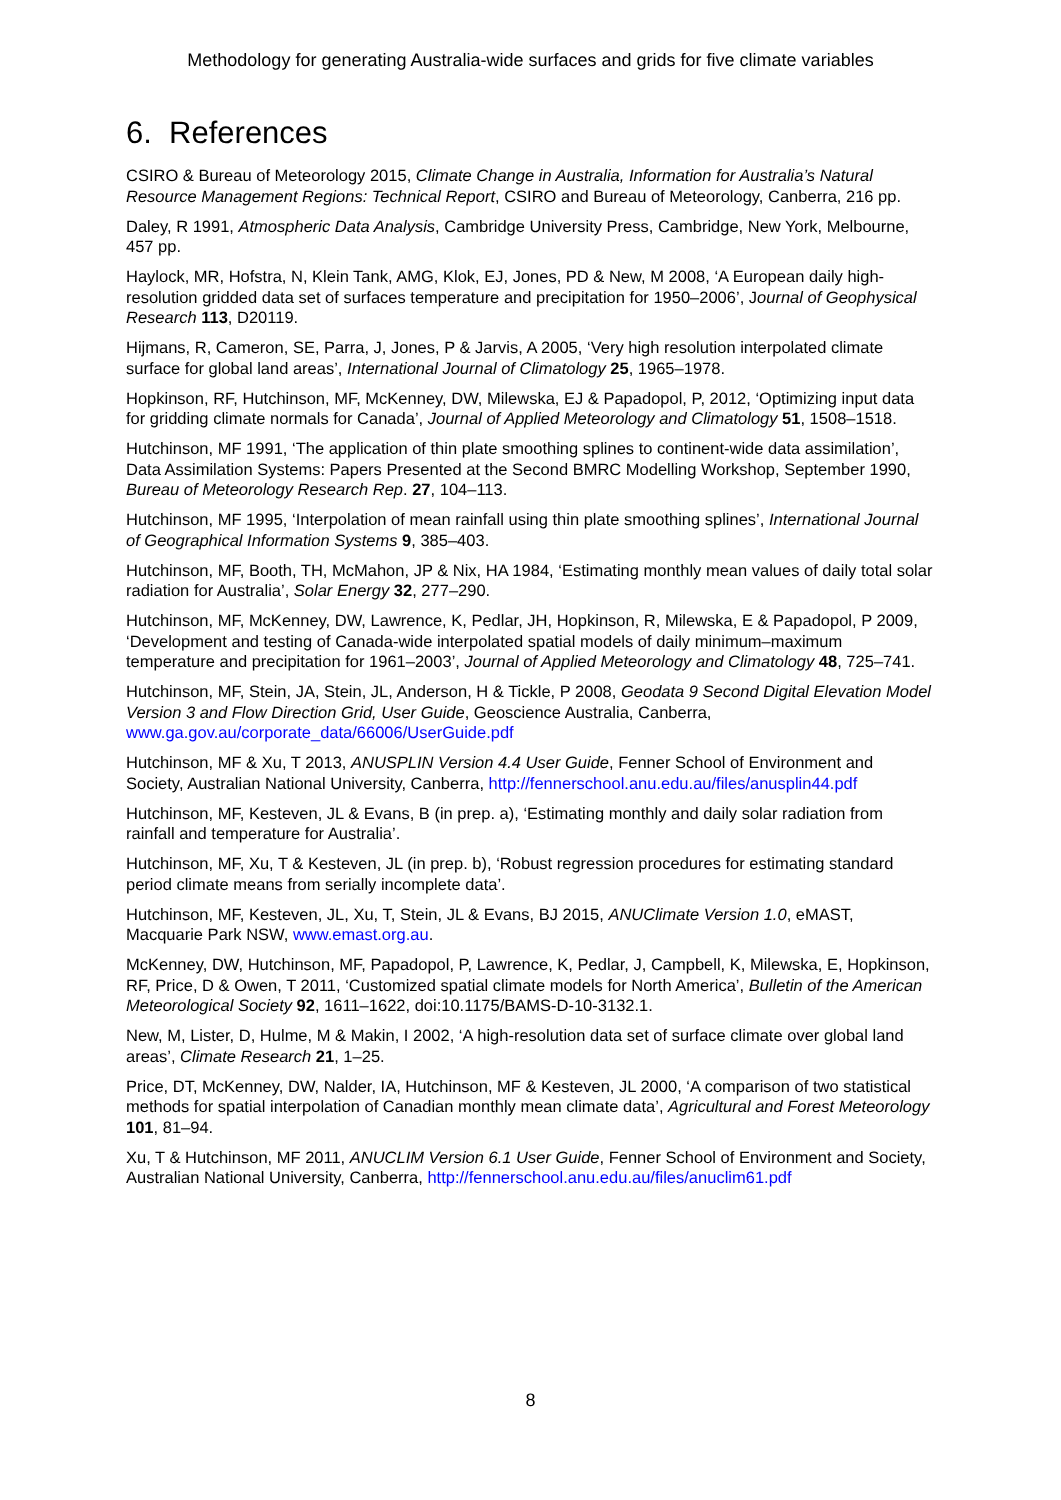Methodology for generating Australia-wide surfaces and grids for five climate variables
6. References
CSIRO & Bureau of Meteorology 2015, Climate Change in Australia, Information for Australia’s Natural Resource Management Regions: Technical Report, CSIRO and Bureau of Meteorology, Canberra, 216 pp.
Daley, R 1991, Atmospheric Data Analysis, Cambridge University Press, Cambridge, New York, Melbourne, 457 pp.
Haylock, MR, Hofstra, N, Klein Tank, AMG, Klok, EJ, Jones, PD & New, M 2008, ‘A European daily high-resolution gridded data set of surfaces temperature and precipitation for 1950–2006’, Journal of Geophysical Research 113, D20119.
Hijmans, R, Cameron, SE, Parra, J, Jones, P & Jarvis, A 2005, ‘Very high resolution interpolated climate surface for global land areas’, International Journal of Climatology 25, 1965–1978.
Hopkinson, RF, Hutchinson, MF, McKenney, DW, Milewska, EJ & Papadopol, P, 2012, ‘Optimizing input data for gridding climate normals for Canada’, Journal of Applied Meteorology and Climatology 51, 1508–1518.
Hutchinson, MF 1991, ‘The application of thin plate smoothing splines to continent-wide data assimilation’, Data Assimilation Systems: Papers Presented at the Second BMRC Modelling Workshop, September 1990, Bureau of Meteorology Research Rep. 27, 104–113.
Hutchinson, MF 1995, ‘Interpolation of mean rainfall using thin plate smoothing splines’, International Journal of Geographical Information Systems 9, 385–403.
Hutchinson, MF, Booth, TH, McMahon, JP & Nix, HA 1984, ‘Estimating monthly mean values of daily total solar radiation for Australia’, Solar Energy 32, 277–290.
Hutchinson, MF, McKenney, DW, Lawrence, K, Pedlar, JH, Hopkinson, R, Milewska, E & Papadopol, P 2009, ‘Development and testing of Canada-wide interpolated spatial models of daily minimum–maximum temperature and precipitation for 1961–2003’, Journal of Applied Meteorology and Climatology 48, 725–741.
Hutchinson, MF, Stein, JA, Stein, JL, Anderson, H & Tickle, P 2008, Geodata 9 Second Digital Elevation Model Version 3 and Flow Direction Grid, User Guide, Geoscience Australia, Canberra, www.ga.gov.au/corporate_data/66006/UserGuide.pdf
Hutchinson, MF & Xu, T 2013, ANUSPLIN Version 4.4 User Guide, Fenner School of Environment and Society, Australian National University, Canberra, http://fennerschool.anu.edu.au/files/anusplin44.pdf
Hutchinson, MF, Kesteven, JL & Evans, B (in prep. a), ‘Estimating monthly and daily solar radiation from rainfall and temperature for Australia’.
Hutchinson, MF, Xu, T & Kesteven, JL (in prep. b), ‘Robust regression procedures for estimating standard period climate means from serially incomplete data’.
Hutchinson, MF, Kesteven, JL, Xu, T, Stein, JL & Evans, BJ 2015, ANUClimate Version 1.0, eMAST, Macquarie Park NSW, www.emast.org.au.
McKenney, DW, Hutchinson, MF, Papadopol, P, Lawrence, K, Pedlar, J, Campbell, K, Milewska, E, Hopkinson, RF, Price, D & Owen, T 2011, ‘Customized spatial climate models for North America’, Bulletin of the American Meteorological Society 92, 1611–1622, doi:10.1175/BAMS-D-10-3132.1.
New, M, Lister, D, Hulme, M & Makin, I 2002, ‘A high-resolution data set of surface climate over global land areas’, Climate Research 21, 1–25.
Price, DT, McKenney, DW, Nalder, IA, Hutchinson, MF & Kesteven, JL 2000, ‘A comparison of two statistical methods for spatial interpolation of Canadian monthly mean climate data’, Agricultural and Forest Meteorology 101, 81–94.
Xu, T & Hutchinson, MF 2011, ANUCLIM Version 6.1 User Guide, Fenner School of Environment and Society, Australian National University, Canberra, http://fennerschool.anu.edu.au/files/anuclim61.pdf
8